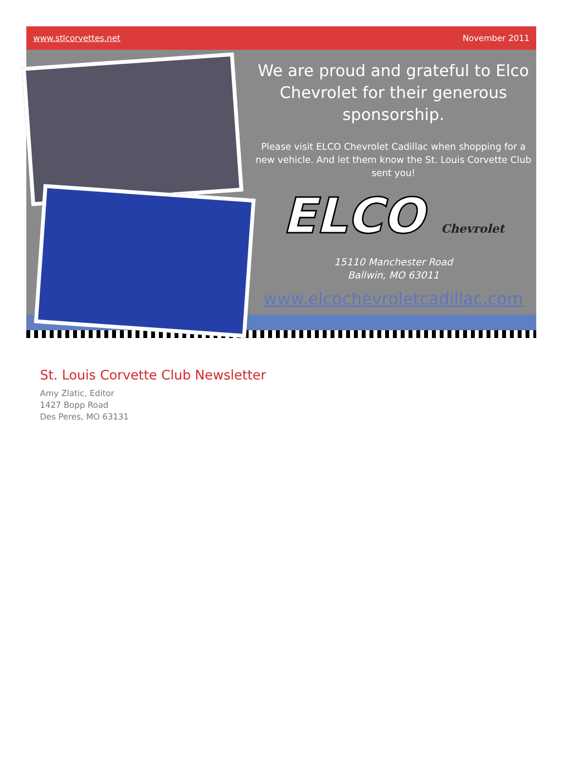www.stlcorvettes.net November 2011
We are proud and grateful to Elco Chevrolet for their generous sponsorship.
Please visit ELCO Chevrolet Cadillac when shopping for a new vehicle. And let them know the St. Louis Corvette Club sent you!
ELCO Chevrolet
15110 Manchester Road
Ballwin, MO 63011
www.elcochevroletcadillac.com
St. Louis Corvette Club Newsletter
Amy Zlatic, Editor
1427 Bopp Road
Des Peres, MO 63131